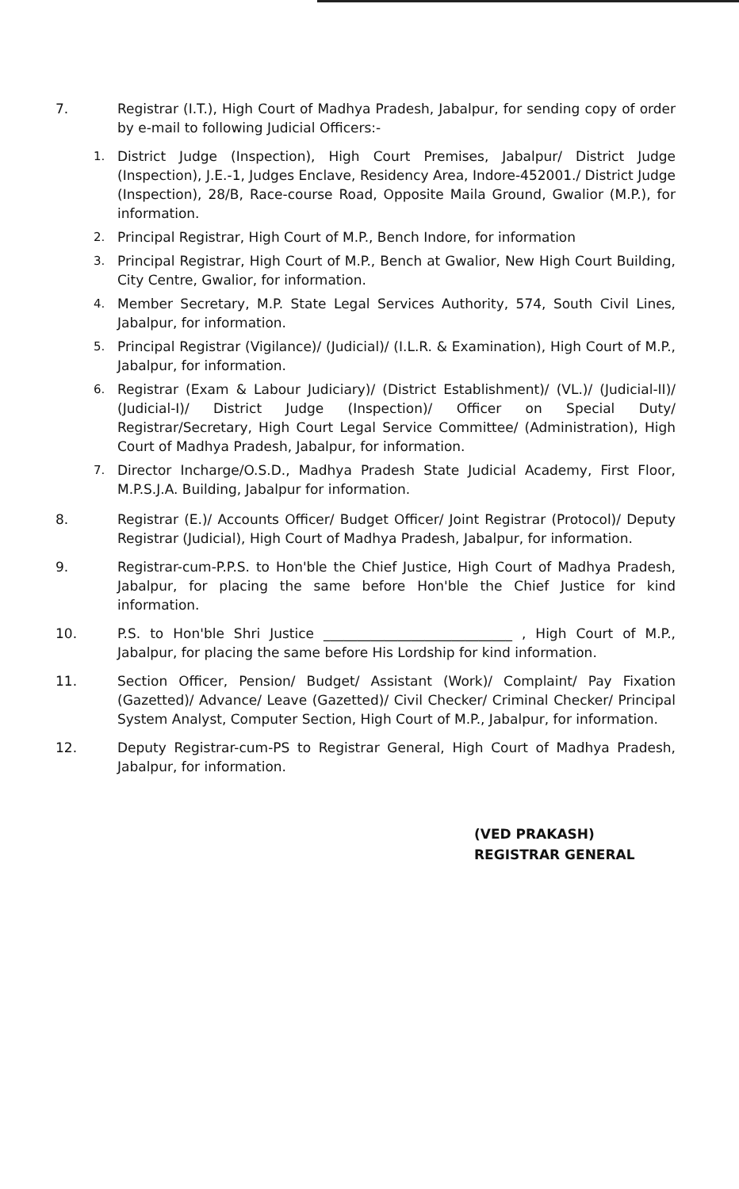7. Registrar (I.T.), High Court of Madhya Pradesh, Jabalpur, for sending copy of order by e-mail to following Judicial Officers:-
1. District Judge (Inspection), High Court Premises, Jabalpur/ District Judge (Inspection), J.E.-1, Judges Enclave, Residency Area, Indore-452001./ District Judge (Inspection), 28/B, Race-course Road, Opposite Maila Ground, Gwalior (M.P.), for information.
2. Principal Registrar, High Court of M.P., Bench Indore, for information
3. Principal Registrar, High Court of M.P., Bench at Gwalior, New High Court Building, City Centre, Gwalior, for information.
4. Member Secretary, M.P. State Legal Services Authority, 574, South Civil Lines, Jabalpur, for information.
5. Principal Registrar (Vigilance)/ (Judicial)/ (I.L.R. & Examination), High Court of M.P., Jabalpur, for information.
6. Registrar (Exam & Labour Judiciary)/ (District Establishment)/ (VL.)/ (Judicial-II)/ (Judicial-I)/ District Judge (Inspection)/ Officer on Special Duty/ Registrar/Secretary, High Court Legal Service Committee/ (Administration), High Court of Madhya Pradesh, Jabalpur, for information.
7. Director Incharge/O.S.D., Madhya Pradesh State Judicial Academy, First Floor, M.P.S.J.A. Building, Jabalpur for information.
8. Registrar (E.)/ Accounts Officer/ Budget Officer/ Joint Registrar (Protocol)/ Deputy Registrar (Judicial), High Court of Madhya Pradesh, Jabalpur, for information.
9. Registrar-cum-P.P.S. to Hon'ble the Chief Justice, High Court of Madhya Pradesh, Jabalpur, for placing the same before Hon'ble the Chief Justice for kind information.
10. P.S. to Hon'ble Shri Justice ____________________________ , High Court of M.P., Jabalpur, for placing the same before His Lordship for kind information.
11. Section Officer, Pension/ Budget/ Assistant (Work)/ Complaint/ Pay Fixation (Gazetted)/ Advance/ Leave (Gazetted)/ Civil Checker/ Criminal Checker/ Principal System Analyst, Computer Section, High Court of M.P., Jabalpur, for information.
12. Deputy Registrar-cum-PS to Registrar General, High Court of Madhya Pradesh, Jabalpur, for information.
(VED PRAKASH)
REGISTRAR GENERAL